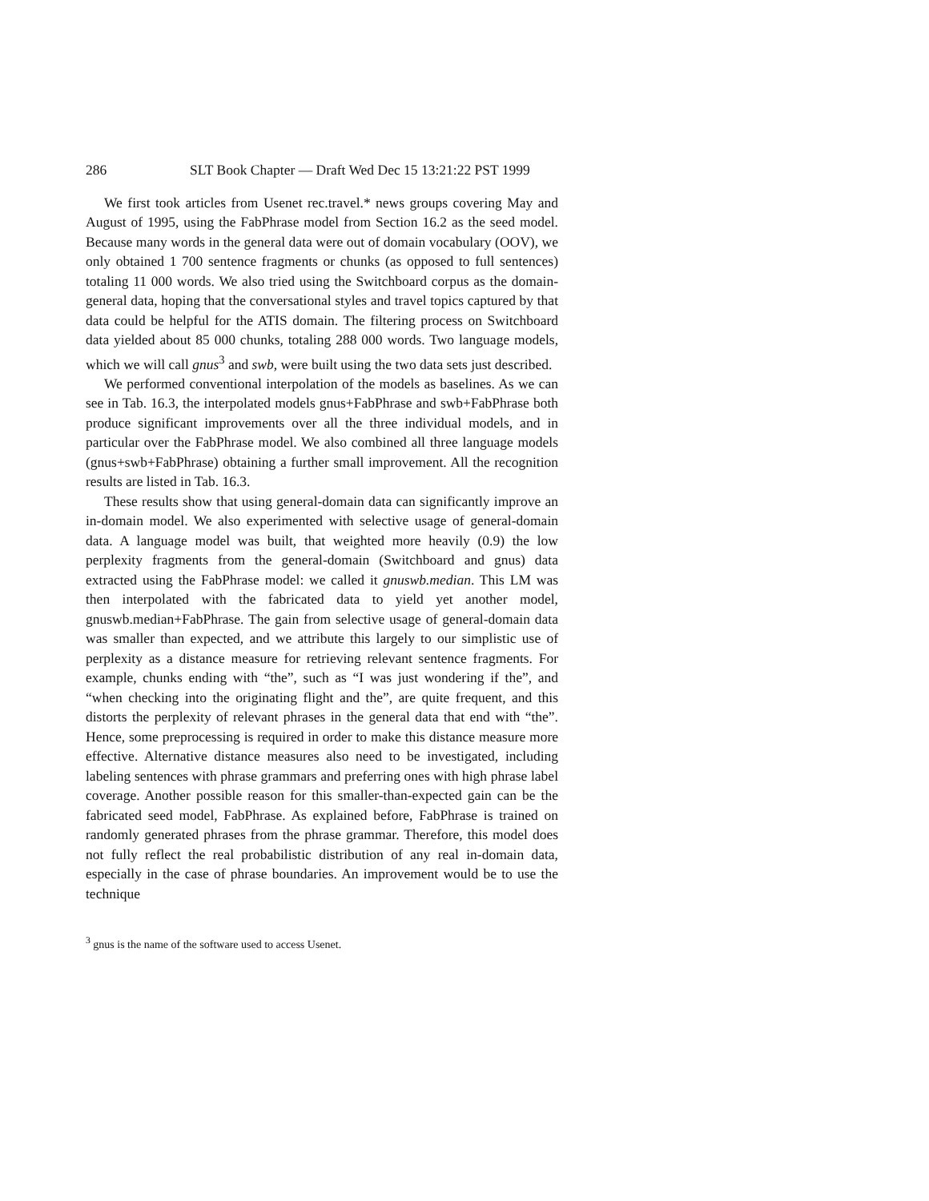286 SLT Book Chapter — Draft Wed Dec 15 13:21:22 PST 1999
We first took articles from Usenet rec.travel.* news groups covering May and August of 1995, using the FabPhrase model from Section 16.2 as the seed model. Because many words in the general data were out of domain vocabulary (OOV), we only obtained 1 700 sentence fragments or chunks (as opposed to full sentences) totaling 11 000 words. We also tried using the Switchboard corpus as the domain-general data, hoping that the conversational styles and travel topics captured by that data could be helpful for the ATIS domain. The filtering process on Switchboard data yielded about 85 000 chunks, totaling 288 000 words. Two language models, which we will call gnus<sup>3</sup> and swb, were built using the two data sets just described.
We performed conventional interpolation of the models as baselines. As we can see in Tab. 16.3, the interpolated models gnus+FabPhrase and swb+FabPhrase both produce significant improvements over all the three individual models, and in particular over the FabPhrase model. We also combined all three language models (gnus+swb+FabPhrase) obtaining a further small improvement. All the recognition results are listed in Tab. 16.3.
These results show that using general-domain data can significantly improve an in-domain model. We also experimented with selective usage of general-domain data. A language model was built, that weighted more heavily (0.9) the low perplexity fragments from the general-domain (Switchboard and gnus) data extracted using the FabPhrase model: we called it gnuswb.median. This LM was then interpolated with the fabricated data to yield yet another model, gnuswb.median+FabPhrase. The gain from selective usage of general-domain data was smaller than expected, and we attribute this largely to our simplistic use of perplexity as a distance measure for retrieving relevant sentence fragments. For example, chunks ending with “the”, such as “I was just wondering if the”, and “when checking into the originating flight and the”, are quite frequent, and this distorts the perplexity of relevant phrases in the general data that end with “the”. Hence, some preprocessing is required in order to make this distance measure more effective. Alternative distance measures also need to be investigated, including labeling sentences with phrase grammars and preferring ones with high phrase label coverage. Another possible reason for this smaller-than-expected gain can be the fabricated seed model, FabPhrase. As explained before, FabPhrase is trained on randomly generated phrases from the phrase grammar. Therefore, this model does not fully reflect the real probabilistic distribution of any real in-domain data, especially in the case of phrase boundaries. An improvement would be to use the technique
<sup>3</sup> gnus is the name of the software used to access Usenet.